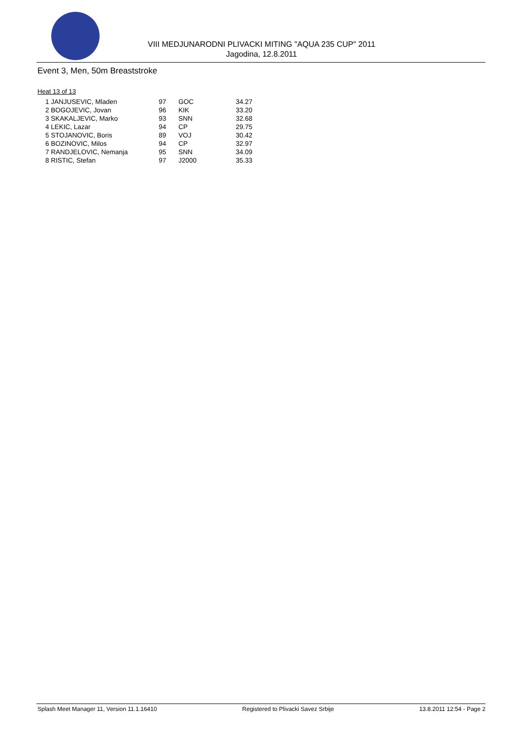VIII MEDJUNARODNI PLIVACKI MITING "AQUA 235 CUP" 2011
Jagodina, 12.8.2011
Event 3, Men, 50m Breaststroke
Heat 13 of 13
| 1 JANJUSEVIC, Mladen | 97 | GOC | 34.27 |
| 2 BOGOJEVIC, Jovan | 96 | KIK | 33.20 |
| 3 SKAKALJEVIC, Marko | 93 | SNN | 32.68 |
| 4 LEKIC, Lazar | 94 | CP | 29.75 |
| 5 STOJANOVIC, Boris | 89 | VOJ | 30.42 |
| 6 BOZINOVIC, Milos | 94 | CP | 32.97 |
| 7 RANDJELOVIC, Nemanja | 95 | SNN | 34.09 |
| 8 RISTIC, Stefan | 97 | J2000 | 35.33 |
Splash Meet Manager 11, Version 11.1.16410 Registered to Plivacki Savez Srbije 13.8.2011 12:54 - Page 2